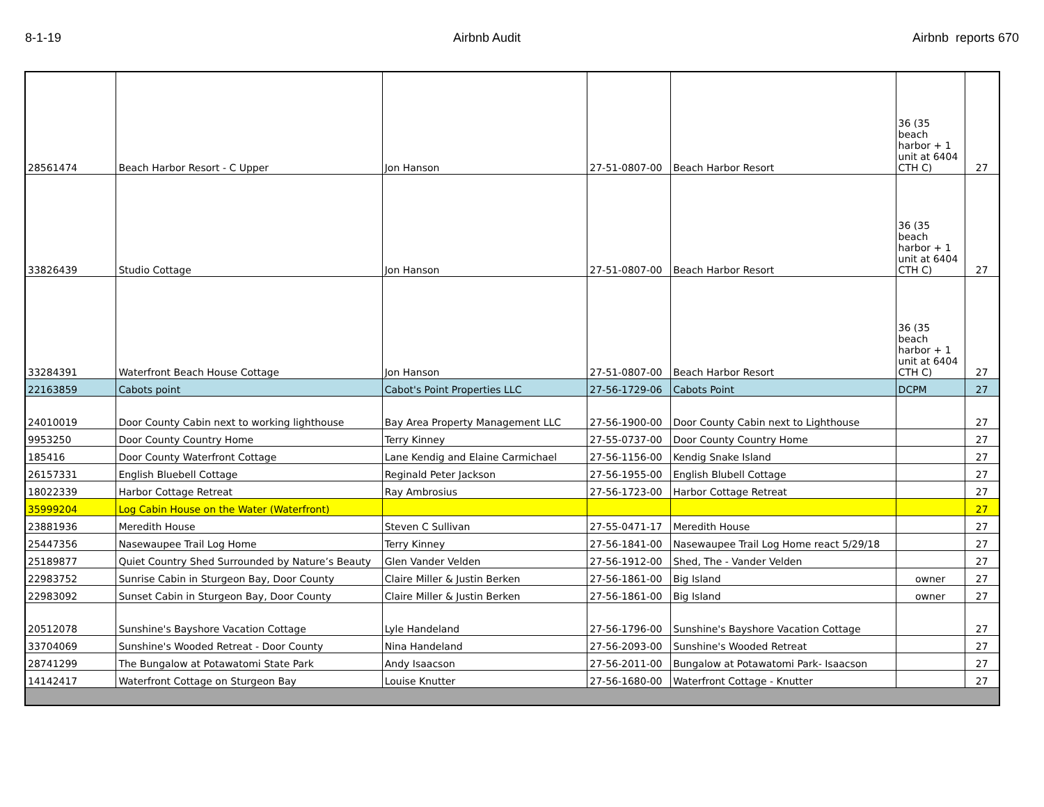8-1-19 Airbnb Audit Airbnb reports 670
| 28561474 | Beach Harbor Resort - C Upper | Jon Hanson | 27-51-0807-00 | Beach Harbor Resort | 36 (35 beach harbor + 1 unit at 6404 CTH C) | 27 |
| 33826439 | Studio Cottage | Jon Hanson | 27-51-0807-00 | Beach Harbor Resort | 36 (35 beach harbor + 1 unit at 6404 CTH C) | 27 |
| 33284391 | Waterfront Beach House Cottage | Jon Hanson | 27-51-0807-00 | Beach Harbor Resort | 36 (35 beach harbor + 1 unit at 6404 CTH C) | 27 |
| 22163859 | Cabots point | Cabot's Point Properties LLC | 27-56-1729-06 | Cabots Point | DCPM | 27 |
| 24010019 | Door County Cabin next to working lighthouse | Bay Area Property Management LLC | 27-56-1900-00 | Door County Cabin next to Lighthouse | | 27 |
| 9953250 | Door County Country Home | Terry Kinney | 27-55-0737-00 | Door County Country Home | | 27 |
| 185416 | Door County Waterfront Cottage | Lane Kendig and Elaine Carmichael | 27-56-1156-00 | Kendig Snake Island | | 27 |
| 26157331 | English Bluebell Cottage | Reginald Peter Jackson | 27-56-1955-00 | English Blubell Cottage | | 27 |
| 18022339 | Harbor Cottage Retreat | Ray Ambrosius | 27-56-1723-00 | Harbor Cottage Retreat | | 27 |
| 35999204 | Log Cabin House on the Water (Waterfront) | | | | | 27 |
| 23881936 | Meredith House | Steven C Sullivan | 27-55-0471-17 | Meredith House | | 27 |
| 25447356 | Nasewaupee Trail Log Home | Terry Kinney | 27-56-1841-00 | Nasewaupee Trail Log Home react 5/29/18 | | 27 |
| 25189877 | Quiet Country Shed Surrounded by Nature’s Beauty | Glen Vander Velden | 27-56-1912-00 | Shed, The - Vander Velden | | 27 |
| 22983752 | Sunrise Cabin in Sturgeon Bay, Door County | Claire Miller & Justin Berken | 27-56-1861-00 | Big Island | owner | 27 |
| 22983092 | Sunset Cabin in Sturgeon Bay, Door County | Claire Miller & Justin Berken | 27-56-1861-00 | Big Island | owner | 27 |
| 20512078 | Sunshine's Bayshore Vacation Cottage | Lyle Handeland | 27-56-1796-00 | Sunshine's Bayshore Vacation Cottage | | 27 |
| 33704069 | Sunshine's Wooded Retreat - Door County | Nina Handeland | 27-56-2093-00 | Sunshine's Wooded Retreat | | 27 |
| 28741299 | The Bungalow at Potawatomi State Park | Andy Isaacson | 27-56-2011-00 | Bungalow at Potawatomi Park- Isaacson | | 27 |
| 14142417 | Waterfront Cottage on Sturgeon Bay | Louise Knutter | 27-56-1680-00 | Waterfront Cottage - Knutter | | 27 |